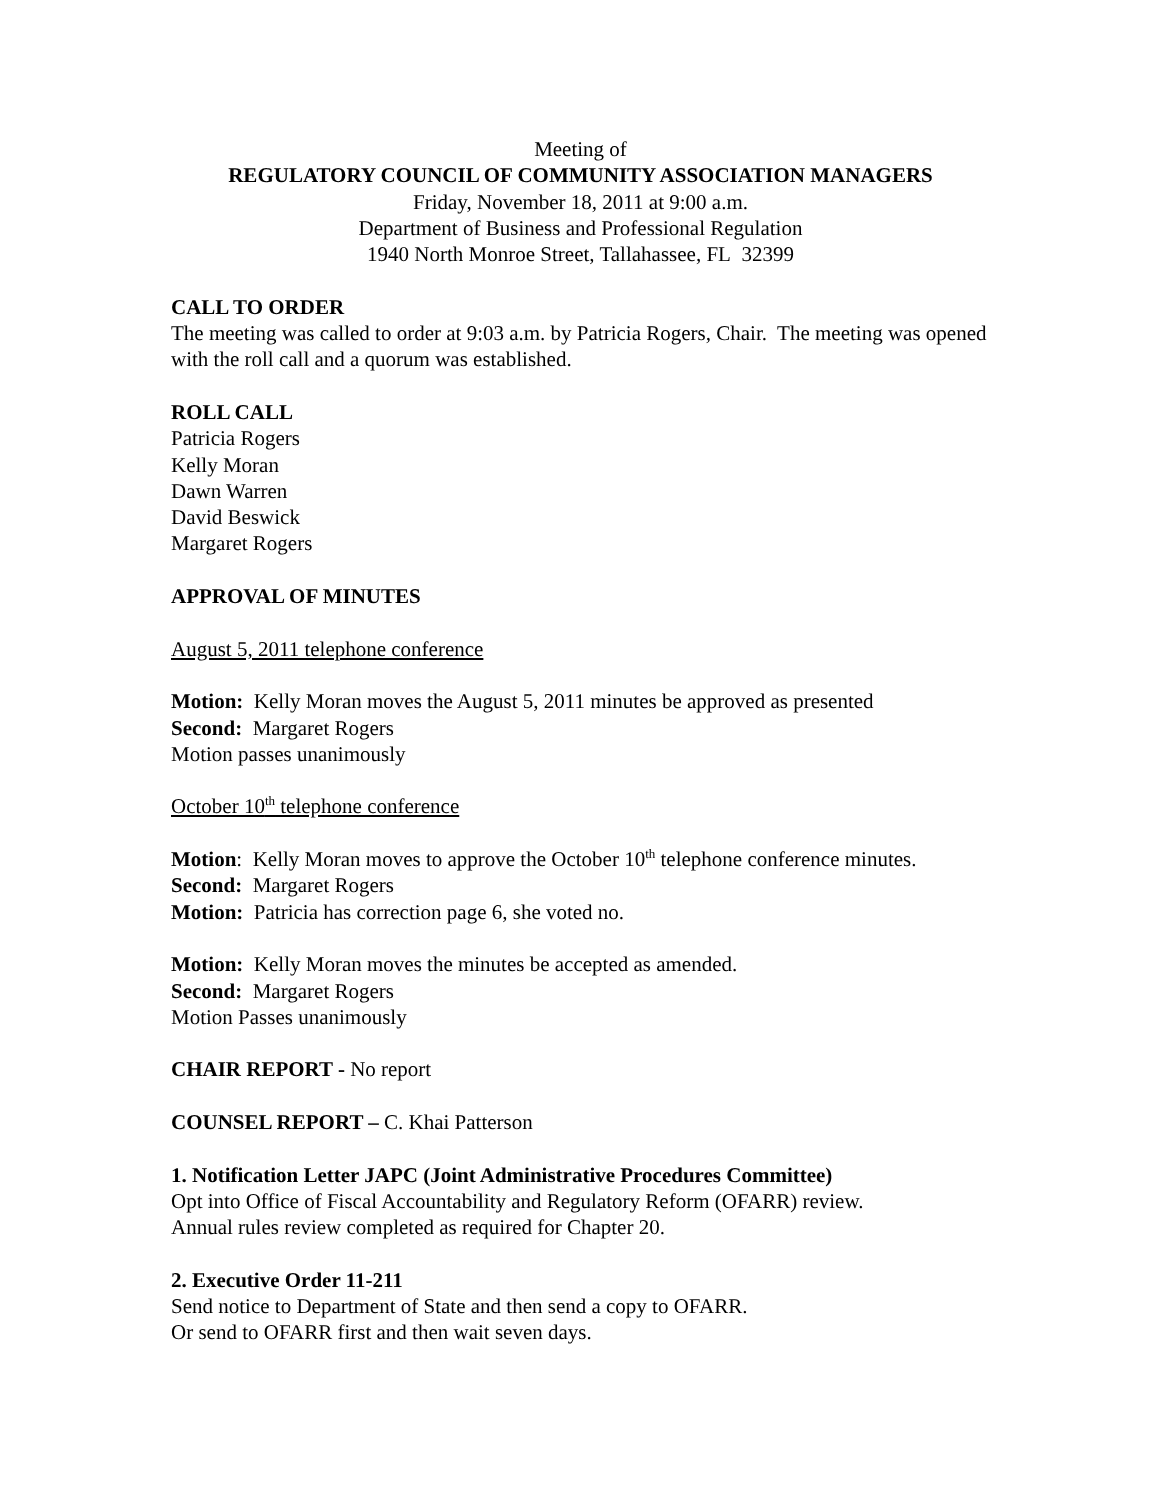Meeting of
REGULATORY COUNCIL OF COMMUNITY ASSOCIATION MANAGERS
Friday, November 18, 2011 at 9:00 a.m.
Department of Business and Professional Regulation
1940 North Monroe Street, Tallahassee, FL 32399
CALL TO ORDER
The meeting was called to order at 9:03 a.m. by Patricia Rogers, Chair. The meeting was opened with the roll call and a quorum was established.
ROLL CALL
Patricia Rogers
Kelly Moran
Dawn Warren
David Beswick
Margaret Rogers
APPROVAL OF MINUTES
August 5, 2011 telephone conference
Motion: Kelly Moran moves the August 5, 2011 minutes be approved as presented
Second: Margaret Rogers
Motion passes unanimously
October 10<sup>th</sup> telephone conference
Motion: Kelly Moran moves to approve the October 10<sup>th</sup> telephone conference minutes.
Second: Margaret Rogers
Motion: Patricia has correction page 6, she voted no.
Motion: Kelly Moran moves the minutes be accepted as amended.
Second: Margaret Rogers
Motion Passes unanimously
CHAIR REPORT - No report
COUNSEL REPORT – C. Khai Patterson
1. Notification Letter JAPC (Joint Administrative Procedures Committee)
Opt into Office of Fiscal Accountability and Regulatory Reform (OFARR) review.
Annual rules review completed as required for Chapter 20.
2. Executive Order 11-211
Send notice to Department of State and then send a copy to OFARR.
Or send to OFARR first and then wait seven days.